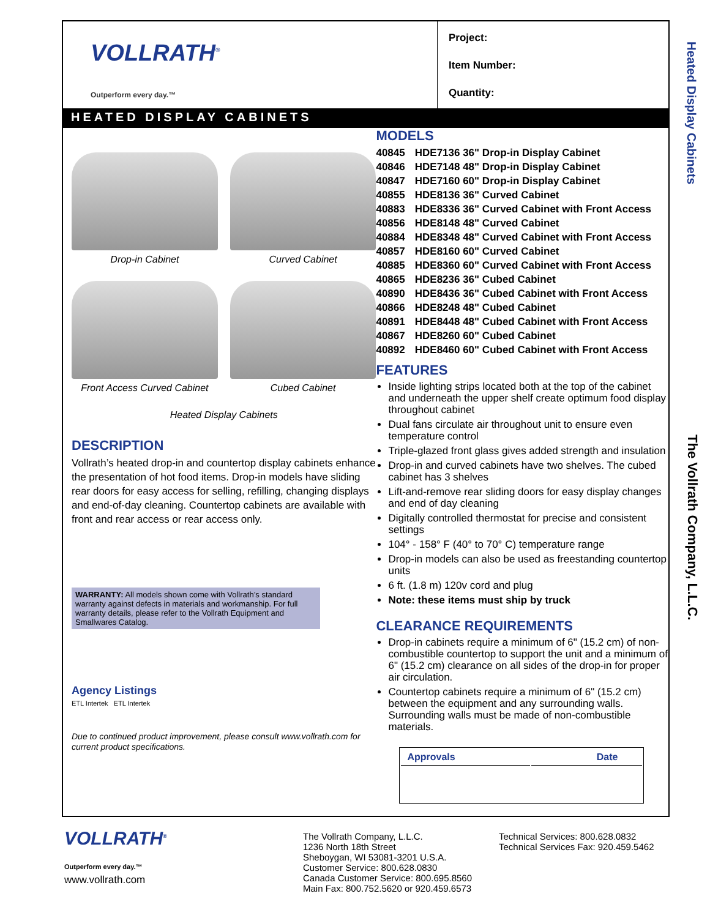VOLLRATH<sup>®</sup>
Outperform every day.™
Project:
Item Number:
Quantity:
HEATED DISPLAY CABINETS
Drop-in Cabinet
Curved Cabinet
Front Access Curved Cabinet
Cubed Cabinet
Heated Display Cabinets
DESCRIPTION
Vollrath’s heated drop-in and countertop display cabinets enhance the presentation of hot food items. Drop-in models have sliding rear doors for easy access for selling, refilling, changing displays and end-of-day cleaning. Countertop cabinets are available with front and rear access or rear access only.
WARRANTY: All models shown come with Vollrath’s standard warranty against defects in materials and workmanship. For full warranty details, please refer to the Vollrath Equipment and Smallwares Catalog.
Agency Listings
ETL Intertek ETL Intertek
Due to continued product improvement, please consult www.vollrath.com for current product specifications.
MODELS
| 40845 | HDE7136 36" Drop-in Display Cabinet |
| 40846 | HDE7148 48" Drop-in Display Cabinet |
| 40847 | HDE7160 60" Drop-in Display Cabinet |
| 40855 | HDE8136 36" Curved Cabinet |
| 40883 | HDE8336 36" Curved Cabinet with Front Access |
| 40856 | HDE8148 48" Curved Cabinet |
| 40884 | HDE8348 48" Curved Cabinet with Front Access |
| 40857 | HDE8160 60" Curved Cabinet |
| 40885 | HDE8360 60" Curved Cabinet with Front Access |
| 40865 | HDE8236 36" Cubed Cabinet |
| 40890 | HDE8436 36" Cubed Cabinet with Front Access |
| 40866 | HDE8248 48" Cubed Cabinet |
| 40891 | HDE8448 48" Cubed Cabinet with Front Access |
| 40867 | HDE8260 60" Cubed Cabinet |
| 40892 | HDE8460 60" Cubed Cabinet with Front Access |
FEATURES
Inside lighting strips located both at the top of the cabinet and underneath the upper shelf create optimum food display throughout cabinet
Dual fans circulate air throughout unit to ensure even temperature control
Triple-glazed front glass gives added strength and insulation
Drop-in and curved cabinets have two shelves. The cubed cabinet has 3 shelves
Lift-and-remove rear sliding doors for easy display changes and end of day cleaning
Digitally controlled thermostat for precise and consistent settings
104° - 158° F (40° to 70° C) temperature range
Drop-in models can also be used as freestanding countertop units
6 ft. (1.8 m) 120v cord and plug
Note: these items must ship by truck
CLEARANCE REQUIREMENTS
Drop-in cabinets require a minimum of 6" (15.2 cm) of non-combustible countertop to support the unit and a minimum of 6" (15.2 cm) clearance on all sides of the drop-in for proper air circulation.
Countertop cabinets require a minimum of 6" (15.2 cm) between the equipment and any surrounding walls. Surrounding walls must be made of non-combustible materials.
| Approvals | Date |
| --- | --- |
Heated Display Cabinets
The Vollrath Company, L.L.C.
VOLLRATH<sup>®</sup>
Outperform every day.™
www.vollrath.com
The Vollrath Company, L.L.C.
1236 North 18th Street
Sheboygan, WI 53081-3201 U.S.A.
Customer Service: 800.628.0830
Canada Customer Service: 800.695.8560
Main Fax: 800.752.5620 or 920.459.6573
Technical Services: 800.628.0832
Technical Services Fax: 920.459.5462